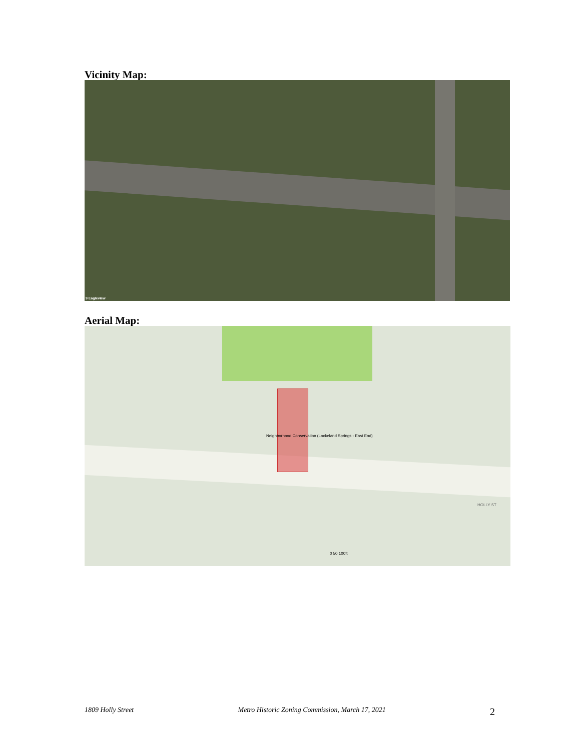Vicinity Map:
9 Eagleview
Aerial Map:
Neighborhood Conservation (Lockeland Springs - East End)
HOLLY ST
0 50 100ft
1809 Holly Street Metro Historic Zoning Commission, March 17, 2021 2